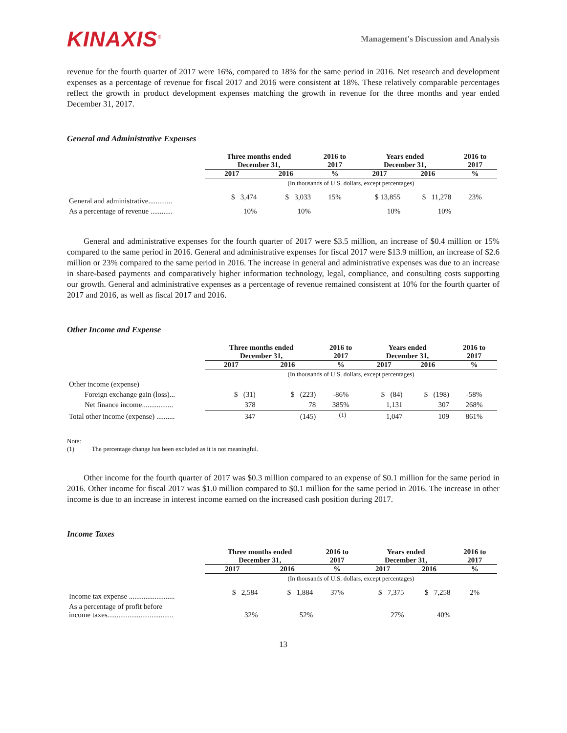KINAXIS<sup>®</sup>
Management's Discussion and Analysis
revenue for the fourth quarter of 2017 were 16%, compared to 18% for the same period in 2016. Net research and development expenses as a percentage of revenue for fiscal 2017 and 2016 were consistent at 18%. These relatively comparable percentages reflect the growth in product development expenses matching the growth in revenue for the three months and year ended December 31, 2017.
General and Administrative Expenses
| | Three months ended December 31, | | 2016 to 2017 | Years ended December 31, | | 2016 to 2017 |
| --- | --- | --- | --- | --- | --- | --- |
| | 2017 | 2016 | % | 2017 | 2016 | % |
| | (In thousands of U.S. dollars, except percentages) | | | | | |
| General and administrative............. | $ 3,474 | $ 3,033 | 15% | $ 13,855 | $ 11,278 | 23% |
| As a percentage of revenue ............ | 10% | 10% | | 10% | 10% | |
General and administrative expenses for the fourth quarter of 2017 were $3.5 million, an increase of $0.4 million or 15% compared to the same period in 2016. General and administrative expenses for fiscal 2017 were $13.9 million, an increase of $2.6 million or 23% compared to the same period in 2016. The increase in general and administrative expenses was due to an increase in share-based payments and comparatively higher information technology, legal, compliance, and consulting costs supporting our growth. General and administrative expenses as a percentage of revenue remained consistent at 10% for the fourth quarter of 2017 and 2016, as well as fiscal 2017 and 2016.
Other Income and Expense
| | Three months ended December 31, | | 2016 to 2017 | Years ended December 31, | | 2016 to 2017 |
| --- | --- | --- | --- | --- | --- | --- |
| | 2017 | 2016 | % | 2017 | 2016 | % |
| | (In thousands of U.S. dollars, except percentages) | | | | | |
| Other income (expense) | | | | | | |
| Foreign exchange gain (loss)... | $ (31) | $ (223) | -86% | $ (84) | $ (198) | -58% |
| Net finance income................. | 378 | 78 | 385% | 1,131 | 307 | 268% |
| Total other income (expense) .......... | 347 | (145) | –<sup>(1)</sup> | 1,047 | 109 | 861% |
Note:
(1) The percentage change has been excluded as it is not meaningful.
Other income for the fourth quarter of 2017 was $0.3 million compared to an expense of $0.1 million for the same period in 2016. Other income for fiscal 2017 was $1.0 million compared to $0.1 million for the same period in 2016. The increase in other income is due to an increase in interest income earned on the increased cash position during 2017.
Income Taxes
| | Three months ended December 31, | | 2016 to 2017 | Years ended December 31, | | 2016 to 2017 |
| --- | --- | --- | --- | --- | --- | --- |
| | 2017 | 2016 | % | 2017 | 2016 | % |
| | (In thousands of U.S. dollars, except percentages) | | | | | |
| Income tax expense ......................... | $ 2,584 | $ 1,884 | 37% | $ 7,375 | $ 7,258 | 2% |
| As a percentage of profit before income taxes.................................... | 32% | 52% | | 27% | 40% | |
13